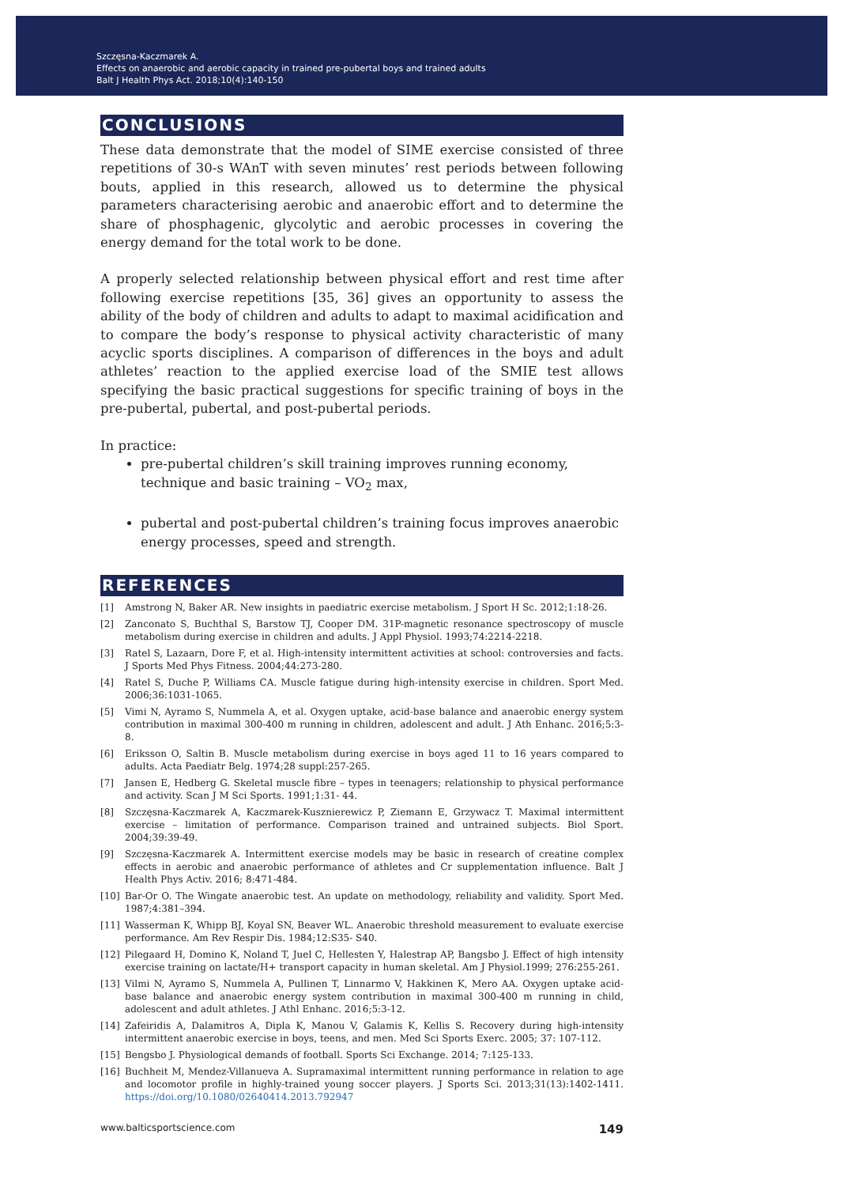Szczęsna-Kaczmarek A.
Effects on anaerobic and aerobic capacity in trained pre-pubertal boys and trained adults
Balt J Health Phys Act. 2018;10(4):140-150
CONCLUSIONS
These data demonstrate that the model of SIME exercise consisted of three repetitions of 30-s WAnT with seven minutes’ rest periods between following bouts, applied in this research, allowed us to determine the physical parameters characterising aerobic and anaerobic effort and to determine the share of phosphagenic, glycolytic and aerobic processes in covering the energy demand for the total work to be done.
A properly selected relationship between physical effort and rest time after following exercise repetitions [35, 36] gives an opportunity to assess the ability of the body of children and adults to adapt to maximal acidification and to compare the body’s response to physical activity characteristic of many acyclic sports disciplines. A comparison of differences in the boys and adult athletes’ reaction to the applied exercise load of the SMIE test allows specifying the basic practical suggestions for specific training of boys in the pre-pubertal, pubertal, and post-pubertal periods.
In practice:
pre-pubertal children’s skill training improves running economy, technique and basic training – VO<sub>2</sub> max,
pubertal and post-pubertal children’s training focus improves anaerobic energy processes, speed and strength.
REFERENCES
[1] Amstrong N, Baker AR. New insights in paediatric exercise metabolism. J Sport H Sc. 2012;1:18-26.
[2] Zanconato S, Buchthal S, Barstow TJ, Cooper DM. 31P-magnetic resonance spectroscopy of muscle metabolism during exercise in children and adults. J Appl Physiol. 1993;74:2214-2218.
[3] Ratel S, Lazaarn, Dore F, et al. High-intensity intermittent activities at school: controversies and facts. J Sports Med Phys Fitness. 2004;44:273-280.
[4] Ratel S, Duche P, Williams CA. Muscle fatigue during high-intensity exercise in children. Sport Med. 2006;36:1031-1065.
[5] Vimi N, Ayramo S, Nummela A, et al. Oxygen uptake, acid-base balance and anaerobic energy system contribution in maximal 300-400 m running in children, adolescent and adult. J Ath Enhanc. 2016;5:3-8.
[6] Eriksson O, Saltin B. Muscle metabolism during exercise in boys aged 11 to 16 years compared to adults. Acta Paediatr Belg. 1974;28 suppl:257-265.
[7] Jansen E, Hedberg G. Skeletal muscle fibre – types in teenagers; relationship to physical performance and activity. Scan J M Sci Sports. 1991;1:31- 44.
[8] Szczęsna-Kaczmarek A, Kaczmarek-Kusznierewicz P, Ziemann E, Grzywacz T. Maximal intermittent exercise – limitation of performance. Comparison trained and untrained subjects. Biol Sport. 2004;39:39-49.
[9] Szczęsna-Kaczmarek A. Intermittent exercise models may be basic in research of creatine complex effects in aerobic and anaerobic performance of athletes and Cr supplementation influence. Balt J Health Phys Activ. 2016; 8:471-484.
[10] Bar-Or O. The Wingate anaerobic test. An update on methodology, reliability and validity. Sport Med. 1987;4:381–394.
[11] Wasserman K, Whipp BJ, Koyal SN, Beaver WL. Anaerobic threshold measurement to evaluate exercise performance. Am Rev Respir Dis. 1984;12:S35- S40.
[12] Pilegaard H, Domino K, Noland T, Juel C, Hellesten Y, Halestrap AP, Bangsbo J. Effect of high intensity exercise training on lactate/H+ transport capacity in human skeletal. Am J Physiol.1999; 276:255-261.
[13] Vilmi N, Ayramo S, Nummela A, Pullinen T, Linnarmo V, Hakkinen K, Mero AA. Oxygen uptake acid-base balance and anaerobic energy system contribution in maximal 300-400 m running in child, adolescent and adult athletes. J Athl Enhanc. 2016;5:3-12.
[14] Zafeiridis A, Dalamitros A, Dipla K, Manou V, Galamis K, Kellis S. Recovery during high-intensity intermittent anaerobic exercise in boys, teens, and men. Med Sci Sports Exerc. 2005; 37: 107-112.
[15] Bengsbo J. Physiological demands of football. Sports Sci Exchange. 2014; 7:125-133.
[16] Buchheit M, Mendez-Villanueva A. Supramaximal intermittent running performance in relation to age and locomotor profile in highly-trained young soccer players. J Sports Sci. 2013;31(13):1402-1411. https://doi.org/10.1080/02640414.2013.792947
www.balticsportscience.com 149